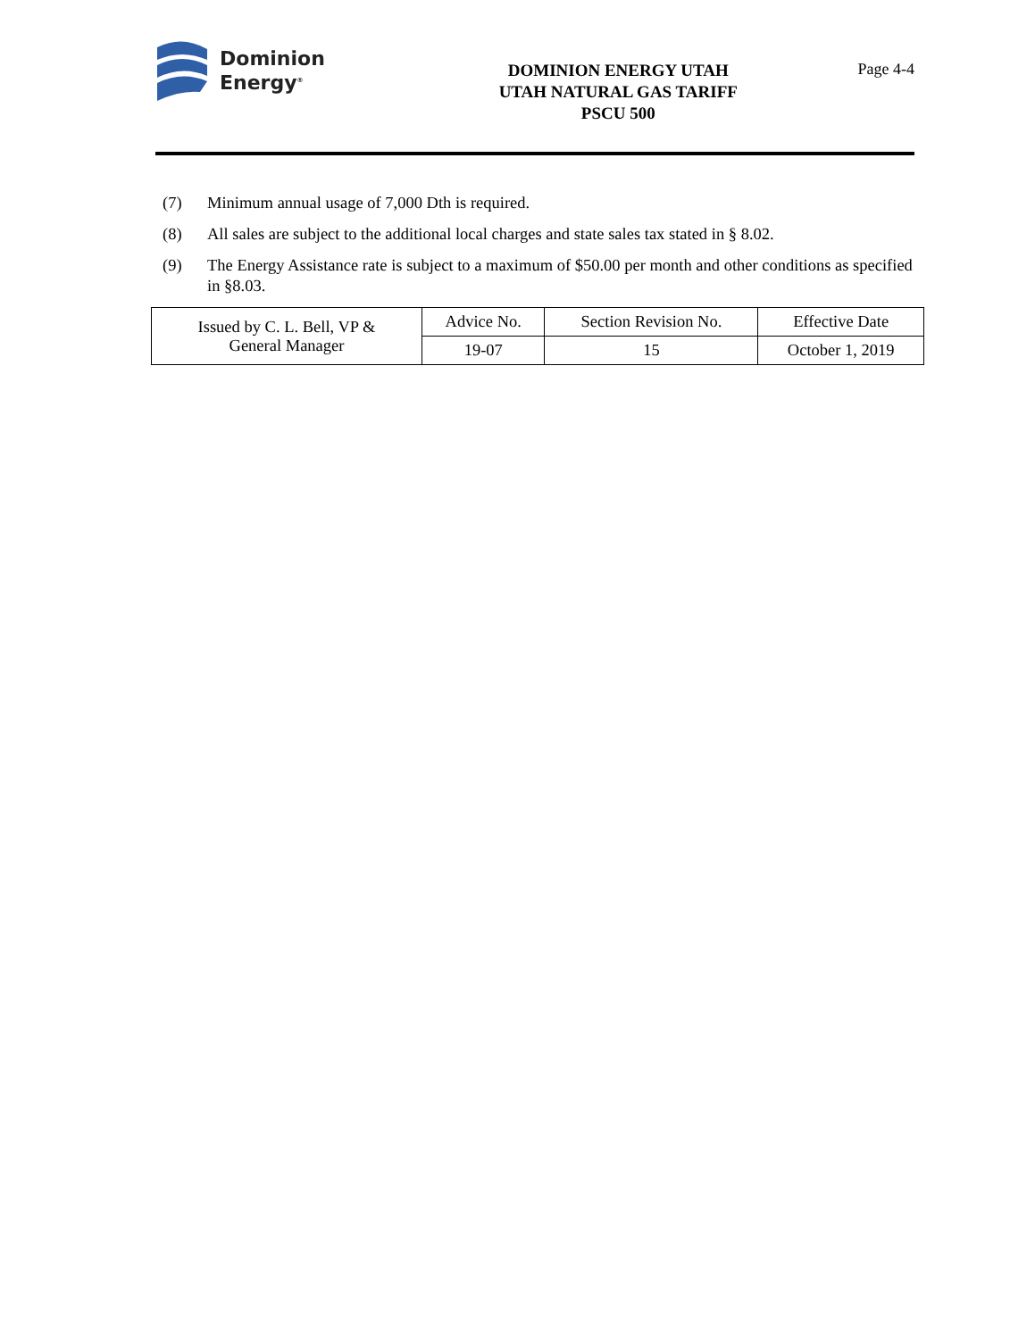Dominion
Energy<sup>®</sup>
DOMINION ENERGY UTAH
UTAH NATURAL GAS TARIFF
PSCU 500
Page 4-4
(7) Minimum annual usage of 7,000 Dth is required.
(8) All sales are subject to the additional local charges and state sales tax stated in § 8.02.
(9) The Energy Assistance rate is subject to a maximum of $50.00 per month and other conditions as specified in §8.03.
| Issued by C. L. Bell, VP & General Manager | Advice No. | Section Revision No. | Effective Date |
| | 19-07 | 15 | October 1, 2019 |